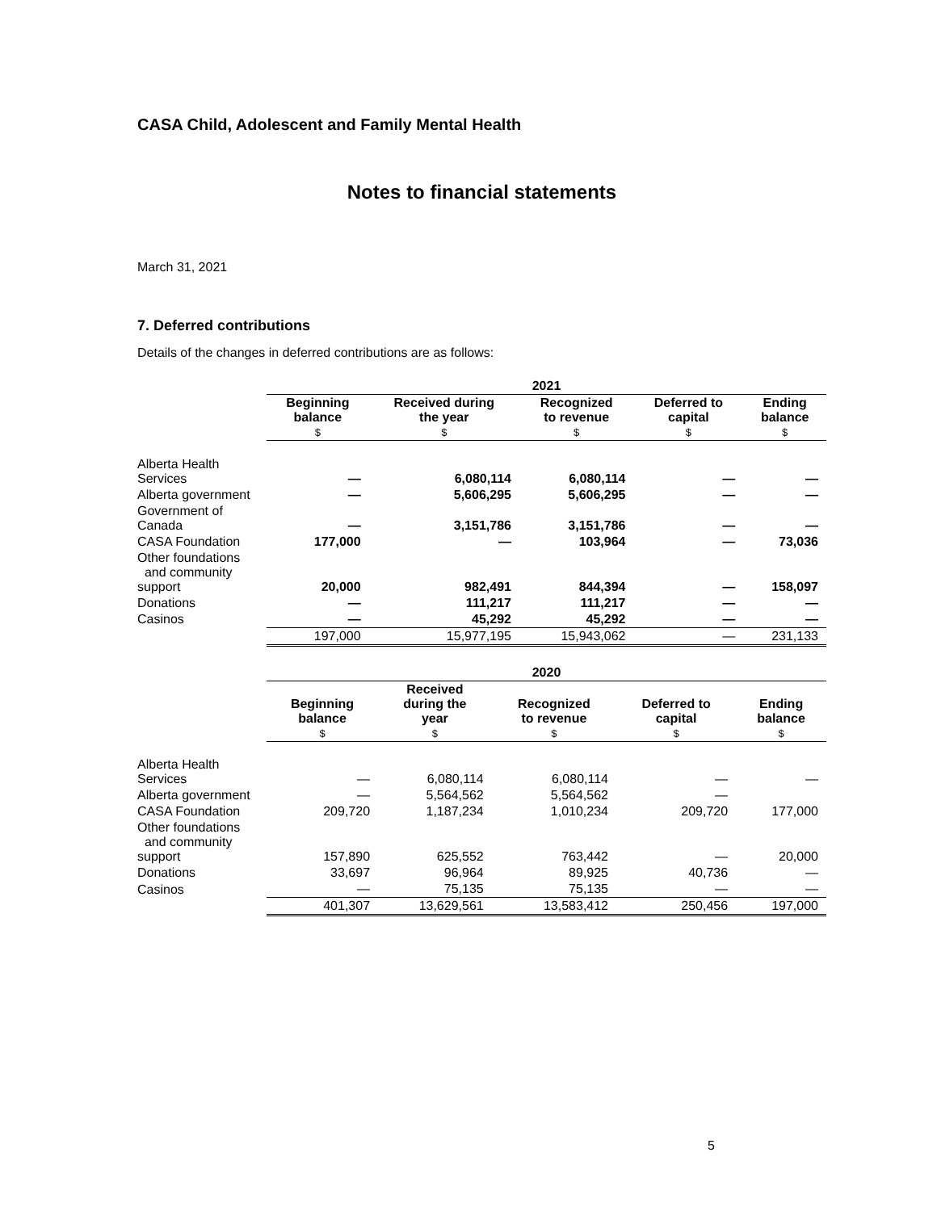CASA Child, Adolescent and Family Mental Health
Notes to financial statements
March 31, 2021
7. Deferred contributions
Details of the changes in deferred contributions are as follows:
| | 2021 | | | | |
| | Beginning balance $ | Received during the year $ | Recognized to revenue $ | Deferred to capital $ | Ending balance $ |
| Alberta Health Services | — | 6,080,114 | 6,080,114 | — | — |
| Alberta government | — | 5,606,295 | 5,606,295 | — | — |
| Government of Canada | — | 3,151,786 | 3,151,786 | — | — |
| CASA Foundation | 177,000 | — | 103,964 | — | 73,036 |
| Other foundations and community support | 20,000 | 982,491 | 844,394 | — | 158,097 |
| Donations | — | 111,217 | 111,217 | — | — |
| Casinos | — | 45,292 | 45,292 | — | — |
| | 197,000 | 15,977,195 | 15,943,062 | — | 231,133 |
| | 2020 | | | | |
| | Beginning balance $ | Received during the year $ | Recognized to revenue $ | Deferred to capital $ | Ending balance $ |
| Alberta Health Services | — | 6,080,114 | 6,080,114 | — | — |
| Alberta government | — | 5,564,562 | 5,564,562 | — | |
| CASA Foundation | 209,720 | 1,187,234 | 1,010,234 | 209,720 | 177,000 |
| Other foundations and community support | 157,890 | 625,552 | 763,442 | — | 20,000 |
| Donations | 33,697 | 96,964 | 89,925 | 40,736 | — |
| Casinos | — | 75,135 | 75,135 | — | — |
| | 401,307 | 13,629,561 | 13,583,412 | 250,456 | 197,000 |
5